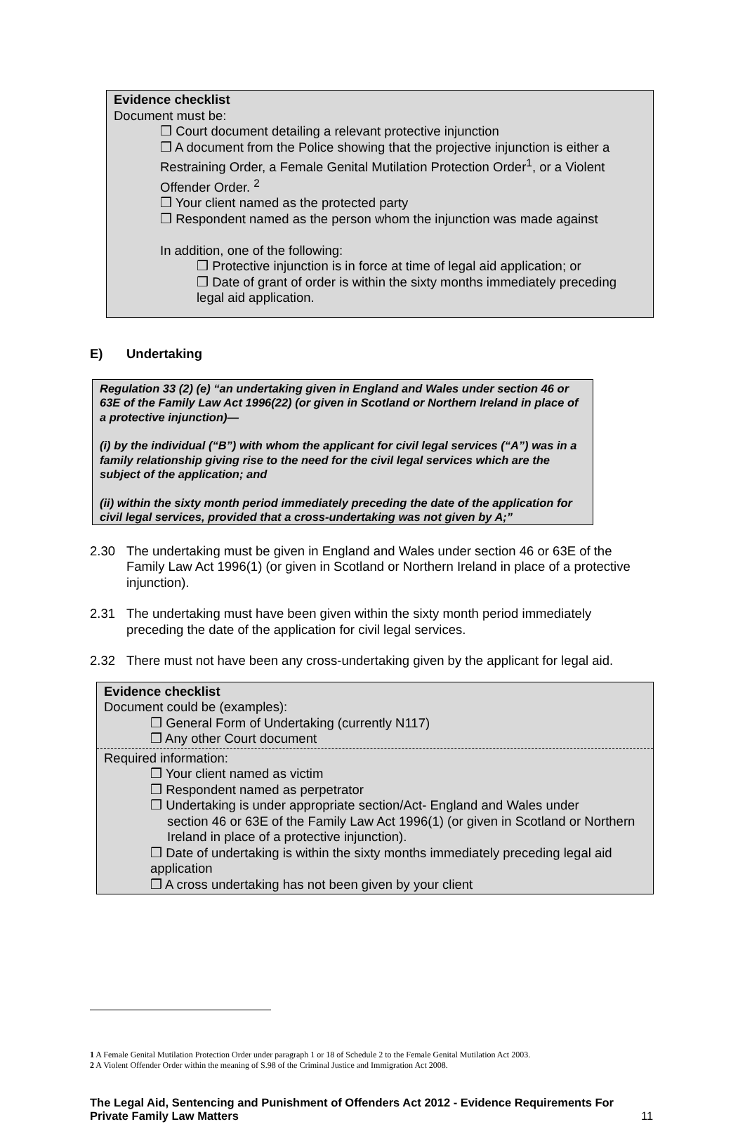Evidence checklist
Document must be:
❒ Court document detailing a relevant protective injunction
❒ A document from the Police showing that the projective injunction is either a Restraining Order, a Female Genital Mutilation Protection Order<sup>1</sup>, or a Violent Offender Order. <sup>2</sup>
❒ Your client named as the protected party
❒ Respondent named as the person whom the injunction was made against
In addition, one of the following:
❒ Protective injunction is in force at time of legal aid application; or
❒ Date of grant of order is within the sixty months immediately preceding legal aid application.
E) Undertaking
Regulation 33 (2) (e) “an undertaking given in England and Wales under section 46 or 63E of the Family Law Act 1996(22) (or given in Scotland or Northern Ireland in place of a protective injunction)—
(i) by the individual (“B”) with whom the applicant for civil legal services (“A”) was in a family relationship giving rise to the need for the civil legal services which are the subject of the application; and
(ii) within the sixty month period immediately preceding the date of the application for civil legal services, provided that a cross-undertaking was not given by A;”
2.30 The undertaking must be given in England and Wales under section 46 or 63E of the Family Law Act 1996(1) (or given in Scotland or Northern Ireland in place of a protective injunction).
2.31 The undertaking must have been given within the sixty month period immediately preceding the date of the application for civil legal services.
2.32 There must not have been any cross-undertaking given by the applicant for legal aid.
Evidence checklist
Document could be (examples):
❒ General Form of Undertaking (currently N117)
❒ Any other Court document
Required information:
❒ Your client named as victim
❒ Respondent named as perpetrator
❒ Undertaking is under appropriate section/Act- England and Wales under
section 46 or 63E of the Family Law Act 1996(1) (or given in Scotland or Northern Ireland in place of a protective injunction).
❒ Date of undertaking is within the sixty months immediately preceding legal aid application
❒ A cross undertaking has not been given by your client
1 A Female Genital Mutilation Protection Order under paragraph 1 or 18 of Schedule 2 to the Female Genital Mutilation Act 2003.
2 A Violent Offender Order within the meaning of S.98 of the Criminal Justice and Immigration Act 2008.
The Legal Aid, Sentencing and Punishment of Offenders Act 2012 - Evidence Requirements For Private Family Law Matters
11